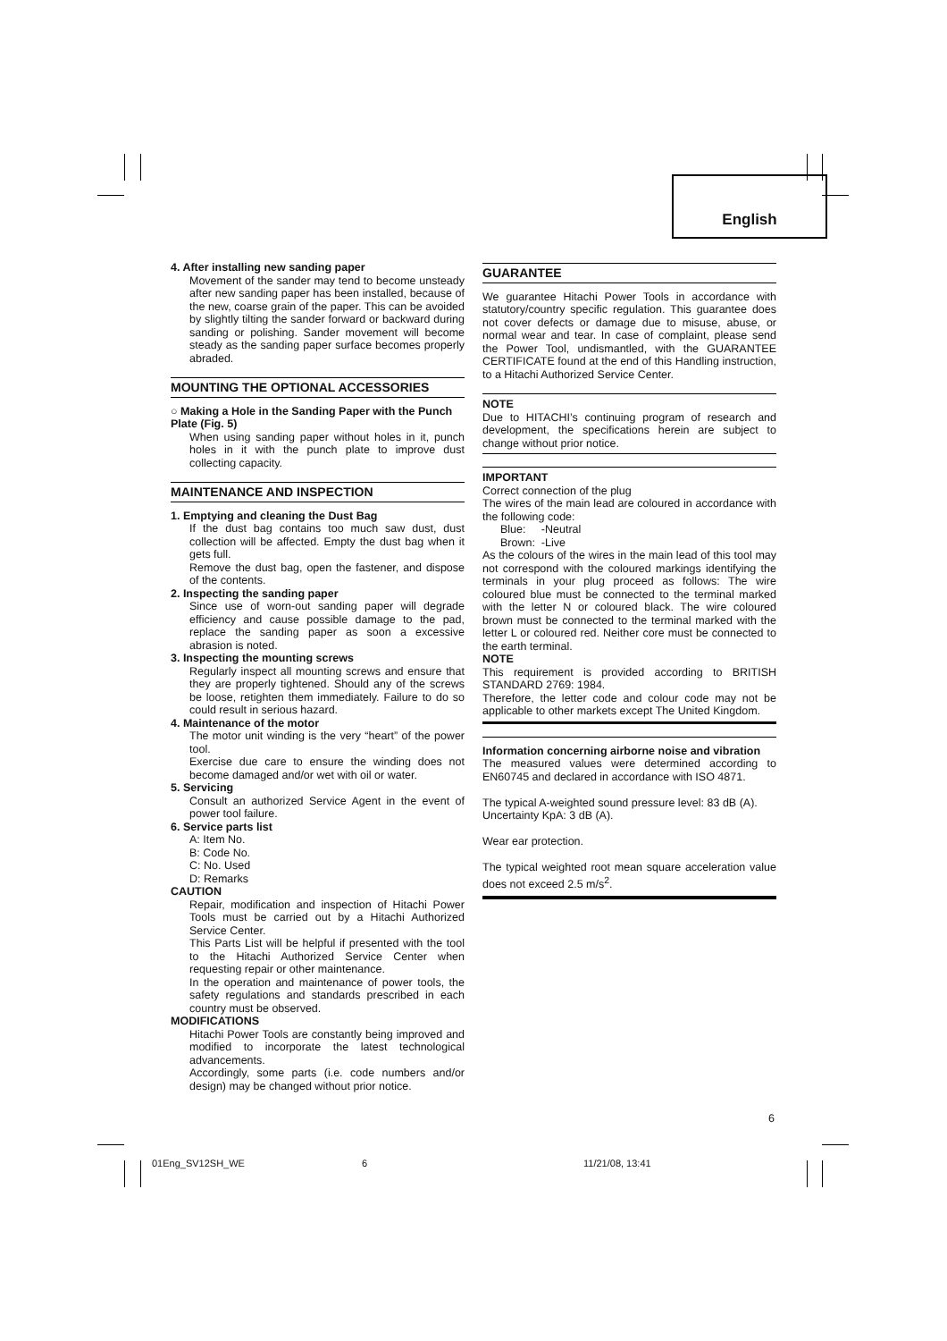English
4. After installing new sanding paper
Movement of the sander may tend to become unsteady after new sanding paper has been installed, because of the new, coarse grain of the paper. This can be avoided by slightly tilting the sander forward or backward during sanding or polishing. Sander movement will become steady as the sanding paper surface becomes properly abraded.
MOUNTING THE OPTIONAL ACCESSORIES
○ Making a Hole in the Sanding Paper with the Punch Plate (Fig. 5)
When using sanding paper without holes in it, punch holes in it with the punch plate to improve dust collecting capacity.
MAINTENANCE AND INSPECTION
1. Emptying and cleaning the Dust Bag
If the dust bag contains too much saw dust, dust collection will be affected. Empty the dust bag when it gets full.
Remove the dust bag, open the fastener, and dispose of the contents.
2. Inspecting the sanding paper
Since use of worn-out sanding paper will degrade efficiency and cause possible damage to the pad, replace the sanding paper as soon a excessive abrasion is noted.
3. Inspecting the mounting screws
Regularly inspect all mounting screws and ensure that they are properly tightened. Should any of the screws be loose, retighten them immediately. Failure to do so could result in serious hazard.
4. Maintenance of the motor
The motor unit winding is the very “heart” of the power tool.
Exercise due care to ensure the winding does not become damaged and/or wet with oil or water.
5. Servicing
Consult an authorized Service Agent in the event of power tool failure.
6. Service parts list
A: Item No.
B: Code No.
C: No. Used
D: Remarks
CAUTION
Repair, modification and inspection of Hitachi Power Tools must be carried out by a Hitachi Authorized Service Center.
This Parts List will be helpful if presented with the tool to the Hitachi Authorized Service Center when requesting repair or other maintenance.
In the operation and maintenance of power tools, the safety regulations and standards prescribed in each country must be observed.
MODIFICATIONS
Hitachi Power Tools are constantly being improved and modified to incorporate the latest technological advancements.
Accordingly, some parts (i.e. code numbers and/or design) may be changed without prior notice.
GUARANTEE
We guarantee Hitachi Power Tools in accordance with statutory/country specific regulation. This guarantee does not cover defects or damage due to misuse, abuse, or normal wear and tear. In case of complaint, please send the Power Tool, undismantled, with the GUARANTEE CERTIFICATE found at the end of this Handling instruction, to a Hitachi Authorized Service Center.
NOTE
Due to HITACHI’s continuing program of research and development, the specifications herein are subject to change without prior notice.
IMPORTANT
Correct connection of the plug
The wires of the main lead are coloured in accordance with the following code:
Blue: -Neutral
Brown: -Live
As the colours of the wires in the main lead of this tool may not correspond with the coloured markings identifying the terminals in your plug proceed as follows: The wire coloured blue must be connected to the terminal marked with the letter N or coloured black. The wire coloured brown must be connected to the terminal marked with the letter L or coloured red. Neither core must be connected to the earth terminal.
NOTE
This requirement is provided according to BRITISH STANDARD 2769: 1984.
Therefore, the letter code and colour code may not be applicable to other markets except The United Kingdom.
Information concerning airborne noise and vibration
The measured values were determined according to EN60745 and declared in accordance with ISO 4871.
The typical A-weighted sound pressure level: 83 dB (A).
Uncertainty KpA: 3 dB (A).
Wear ear protection.
The typical weighted root mean square acceleration value does not exceed 2.5 m/s<sup>2</sup>.
6
01Eng_SV12SH_WE 6 11/21/08, 13:41